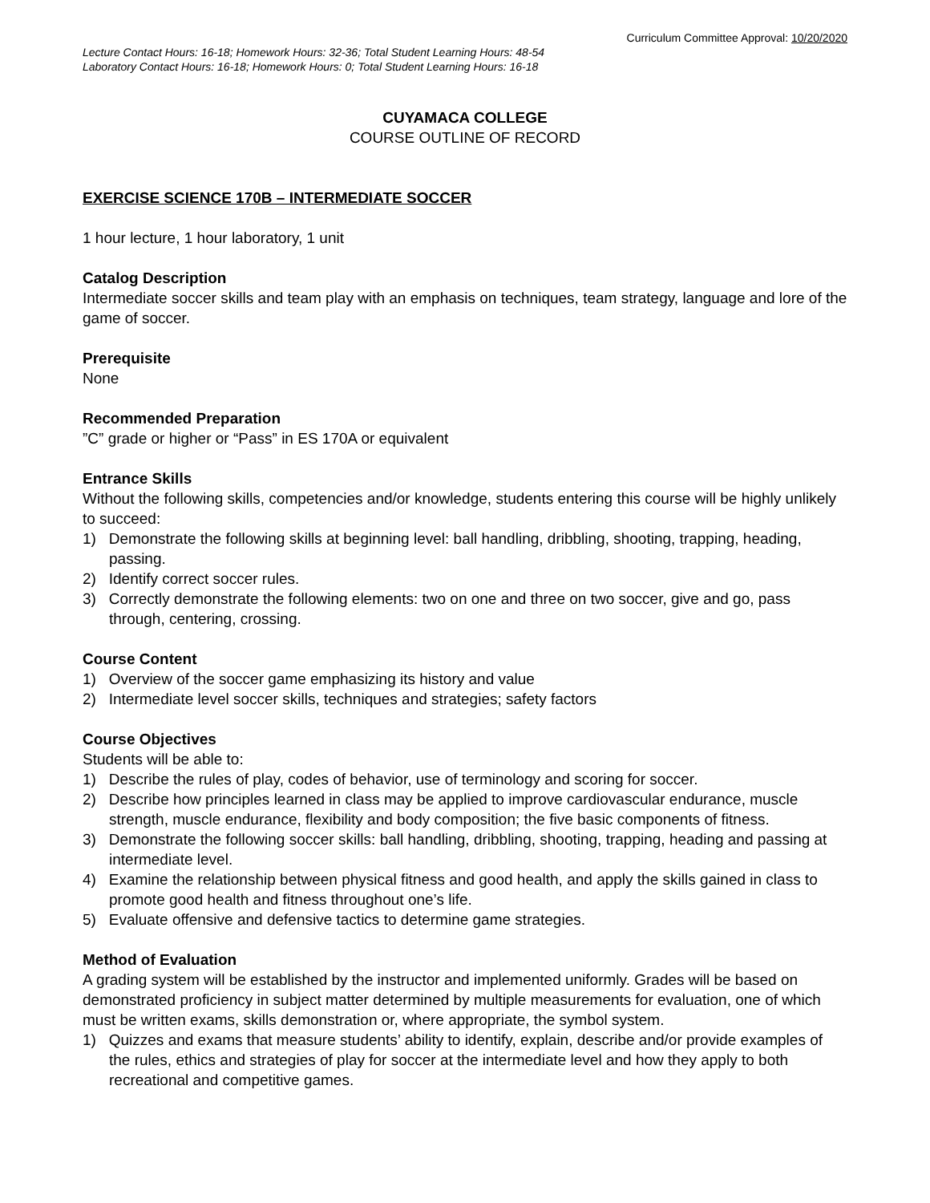Curriculum Committee Approval: 10/20/2020
Lecture Contact Hours: 16-18; Homework Hours: 32-36; Total Student Learning Hours: 48-54
Laboratory Contact Hours: 16-18; Homework Hours: 0; Total Student Learning Hours: 16-18
CUYAMACA COLLEGE
COURSE OUTLINE OF RECORD
EXERCISE SCIENCE 170B – INTERMEDIATE SOCCER
1 hour lecture, 1 hour laboratory, 1 unit
Catalog Description
Intermediate soccer skills and team play with an emphasis on techniques, team strategy, language and lore of the game of soccer.
Prerequisite
None
Recommended Preparation
”C” grade or higher or “Pass” in ES 170A or equivalent
Entrance Skills
Without the following skills, competencies and/or knowledge, students entering this course will be highly unlikely to succeed:
1) Demonstrate the following skills at beginning level: ball handling, dribbling, shooting, trapping, heading, passing.
2) Identify correct soccer rules.
3) Correctly demonstrate the following elements: two on one and three on two soccer, give and go, pass through, centering, crossing.
Course Content
1) Overview of the soccer game emphasizing its history and value
2) Intermediate level soccer skills, techniques and strategies; safety factors
Course Objectives
Students will be able to:
1) Describe the rules of play, codes of behavior, use of terminology and scoring for soccer.
2) Describe how principles learned in class may be applied to improve cardiovascular endurance, muscle strength, muscle endurance, flexibility and body composition; the five basic components of fitness.
3) Demonstrate the following soccer skills: ball handling, dribbling, shooting, trapping, heading and passing at intermediate level.
4) Examine the relationship between physical fitness and good health, and apply the skills gained in class to promote good health and fitness throughout one’s life.
5) Evaluate offensive and defensive tactics to determine game strategies.
Method of Evaluation
A grading system will be established by the instructor and implemented uniformly. Grades will be based on demonstrated proficiency in subject matter determined by multiple measurements for evaluation, one of which must be written exams, skills demonstration or, where appropriate, the symbol system.
1) Quizzes and exams that measure students’ ability to identify, explain, describe and/or provide examples of the rules, ethics and strategies of play for soccer at the intermediate level and how they apply to both recreational and competitive games.